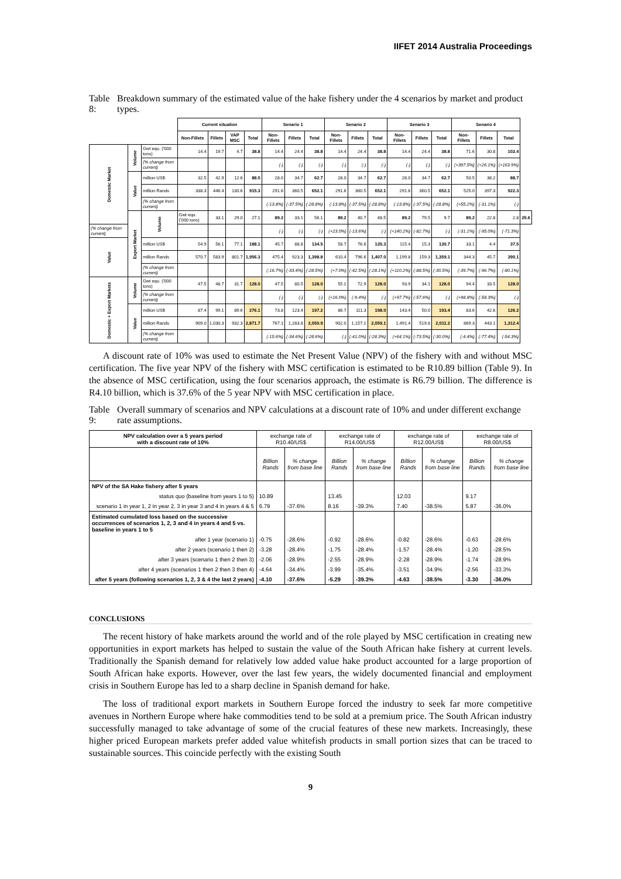IIFET 2014 Australia Proceedings
Table 8: Breakdown summary of the estimated value of the hake fishery under the 4 scenarios by market and product types.
| | | | Current situation | | | | Senario 1 | | | Senario 2 | | | Senario 3 | | | Senario 4 | | | |
| --- | --- | --- | --- | --- | --- | --- | --- | --- | --- | --- | --- | --- | --- | --- | --- | --- | --- | --- | --- |
| | | | Non-Fillets | Fillets | VAP MSC | Total | Non-Fillets | Fillets | Total | Non-Fillets | Fillets | Total | Non-Fillets | Fillets | Total | Non-Fillets | Fillets | Total | |
| Domestic Market | Volume | Gwt equ. ('000 tons) | 14.4 | 19.7 | 4.7 | 38.8 | 14.4 | 24.4 | 38.8 | 14.4 | 24.4 | 38.8 | 14.4 | 24.4 | 38.8 | 71.6 | 30.8 | 102.4 | |
| | | (% change from current) | | | | | (-) | (-) | (-) | (-) | (-) | (-) | (-) | (-) | (-) | (+397.5%) | (+26.1%) | (+163.9%) | |
| | Value | million US$ | 32.5 | 42.9 | 12.6 | 88.0 | 28.0 | 34.7 | 62.7 | 28.0 | 34.7 | 62.7 | 28.0 | 34.7 | 62.7 | 50.5 | 38.2 | 88.7 | |
| | | million Rands | 338.3 | 446.4 | 130.6 | 915.3 | 291.6 | 360.5 | 652.1 | 291.6 | 360.5 | 652.1 | 291.6 | 360.5 | 652.1 | 525.0 | 397.3 | 922.3 | |
| | | (% change from current) | | | | | (-13.8%) | (-37.5%) | (-28.8%) | (-13.8%) | (-37.5%) | (-28.8%) | (-13.8%) | (-37.5%) | (-28.8%) | (+55.2%) | (-31.1%) | (-) | |
| | Export Market | Volume | Gwt equ. ('000 tons) | 33.1 | 29.0 | 27.1 | 89.2 | 33.1 | 56.1 | 89.2 | 40.7 | 48.5 | 89.2 | 79.5 | 9.7 | 89.2 | 22.8 | 2.8 | 25.6 |
| (% change from current) | | | | | | | (-) | (-) | (-) | (+23.0%) | (-13.6%) | (-) | (+140.2%) | (-82.7%) | (-) | (-31.1%) | (-95.0%) | (-71.3%) | |
| Value | | million US$ | 54.9 | 56.1 | 77.1 | 188.1 | 45.7 | 88.8 | 134.5 | 58.7 | 76.6 | 135.3 | 115.4 | 15.3 | 130.7 | 33.1 | 4.4 | 37.5 | |
| | | million Rands | 570.7 | 583.9 | 801.7 | 1,956.3 | 475.4 | 923.3 | 1,398.8 | 610.4 | 796.6 | 1,407.0 | 1,199.8 | 159.3 | 1,359.1 | 344.3 | 45.7 | 390.1 | |
| | | (% change from current) | | | | | (-16.7%) | (-33.4%) | (-28.5%) | (+7.0%) | (-42.5%) | (-28.1%) | (+110.2%) | (-88.5%) | (-30.5%) | (-39.7%) | (-96.7%) | (-80.1%) | |
| Domestic + Export Markets | Volume | Gwt equ. ('000 tons) | 47.5 | 48.7 | 31.7 | 128.0 | 47.5 | 80.5 | 128.0 | 55.1 | 72.9 | 128.0 | 93.9 | 34.1 | 128.0 | 94.4 | 33.5 | 128.0 | |
| | | (% change from current) | | | | | (-) | (-) | (-) | (+16.0%) | (-9.4%) | (-) | (+97.7%) | (-57.6%) | (-) | (+98.8%) | (-58.3%) | (-) | |
| | Value | million US$ | 87.4 | 99.1 | 89.6 | 276.1 | 73.8 | 123.4 | 197.2 | 86.7 | 111.3 | 198.0 | 143.4 | 50.0 | 193.4 | 83.6 | 42.6 | 126.2 | |
| | | million Rands | 909.0 | 1,030.3 | 932.3 | 2,871.7 | 767.1 | 1,283.8 | 2,050.9 | 902.0 | 1,157.1 | 2,059.1 | 1,491.4 | 519.8 | 2,011.2 | 869.3 | 443.1 | 1,312.4 | |
| | | (% change from current) | | | | | (-15.6%) | (-34.6%) | (-28.6%) | (-) | (-41.0%) | (-28.3%) | (+64.1%) | (-73.5%) | (-30.0%) | (-4.4%) | (-77.4%) | (-54.3%) | |
A discount rate of 10% was used to estimate the Net Present Value (NPV) of the fishery with and without MSC certification. The five year NPV of the fishery with MSC certification is estimated to be R10.89 billion (Table 9). In the absence of MSC certification, using the four scenarios approach, the estimate is R6.79 billion. The difference is R4.10 billion, which is 37.6% of the 5 year NPV with MSC certification in place.
Table 9: Overall summary of scenarios and NPV calculations at a discount rate of 10% and under different exchange rate assumptions.
| NPV calculation over a 5 years period with a discount rate of 10% | exchange rate of R10.40/US$ | | exchange rate of R14.00/US$ | | exchange rate of R12.00/US$ | | exchange rate of R8.00/US$ | |
| --- | --- | --- | --- | --- | --- | --- | --- | --- |
| | Billion Rands | % change from base line | Billion Rands | % change from base line | Billion Rands | % change from base line | Billion Rands | % change from base line |
| NPV of the SA Hake fishery after 5 years | | | | | | | | |
| status quo (baseline from years 1 to 5) | 10.89 | | 13.45 | | 12.03 | | 9.17 | |
| scenario 1 in year 1, 2 in year 2, 3 in year 3 and 4 in years 4 & 5 | 6.79 | -37.6% | 8.16 | -39.3% | 7.40 | -38.5% | 5.87 | -36.0% |
| Estimated cumulated loss based on the successive occurrences of scenarios 1, 2, 3 and 4 in years 4 and 5 vs. baseline in years 1 to 5 | | | | | | | | |
| after 1 year (scenario 1) | -0.75 | -28.6% | -0.92 | -28.6% | -0.82 | -28.6% | -0.63 | -28.6% |
| after 2 years (scenario 1 then 2) | -3.28 | -28.4% | -1.75 | -28.4% | -1.57 | -28.4% | -1.20 | -28.5% |
| after 3 years (scenario 1 then 2 then 3) | -2.06 | -28.9% | -2.55 | -28.9% | -2.28 | -28.9% | -1.74 | -28.9% |
| after 4 years (scenarios 1 then 2 then 3 then 4) | -4.64 | -34.4% | -3.99 | -35.4% | -3.51 | -34.9% | -2.56 | -33.3% |
| after 5 years (following scenarios 1, 2, 3 & 4 the last 2 years) | -4.10 | -37.6% | -5.29 | -39.3% | -4.63 | -38.5% | -3.30 | -36.0% |
CONCLUSIONS
The recent history of hake markets around the world and of the role played by MSC certification in creating new opportunities in export markets has helped to sustain the value of the South African hake fishery at current levels. Traditionally the Spanish demand for relatively low added value hake product accounted for a large proportion of South African hake exports. However, over the last few years, the widely documented financial and employment crisis in Southern Europe has led to a sharp decline in Spanish demand for hake.
The loss of traditional export markets in Southern Europe forced the industry to seek far more competitive avenues in Northern Europe where hake commodities tend to be sold at a premium price. The South African industry successfully managed to take advantage of some of the crucial features of these new markets. Increasingly, these higher priced European markets prefer added value whitefish products in small portion sizes that can be traced to sustainable sources. This coincide perfectly with the existing South
9